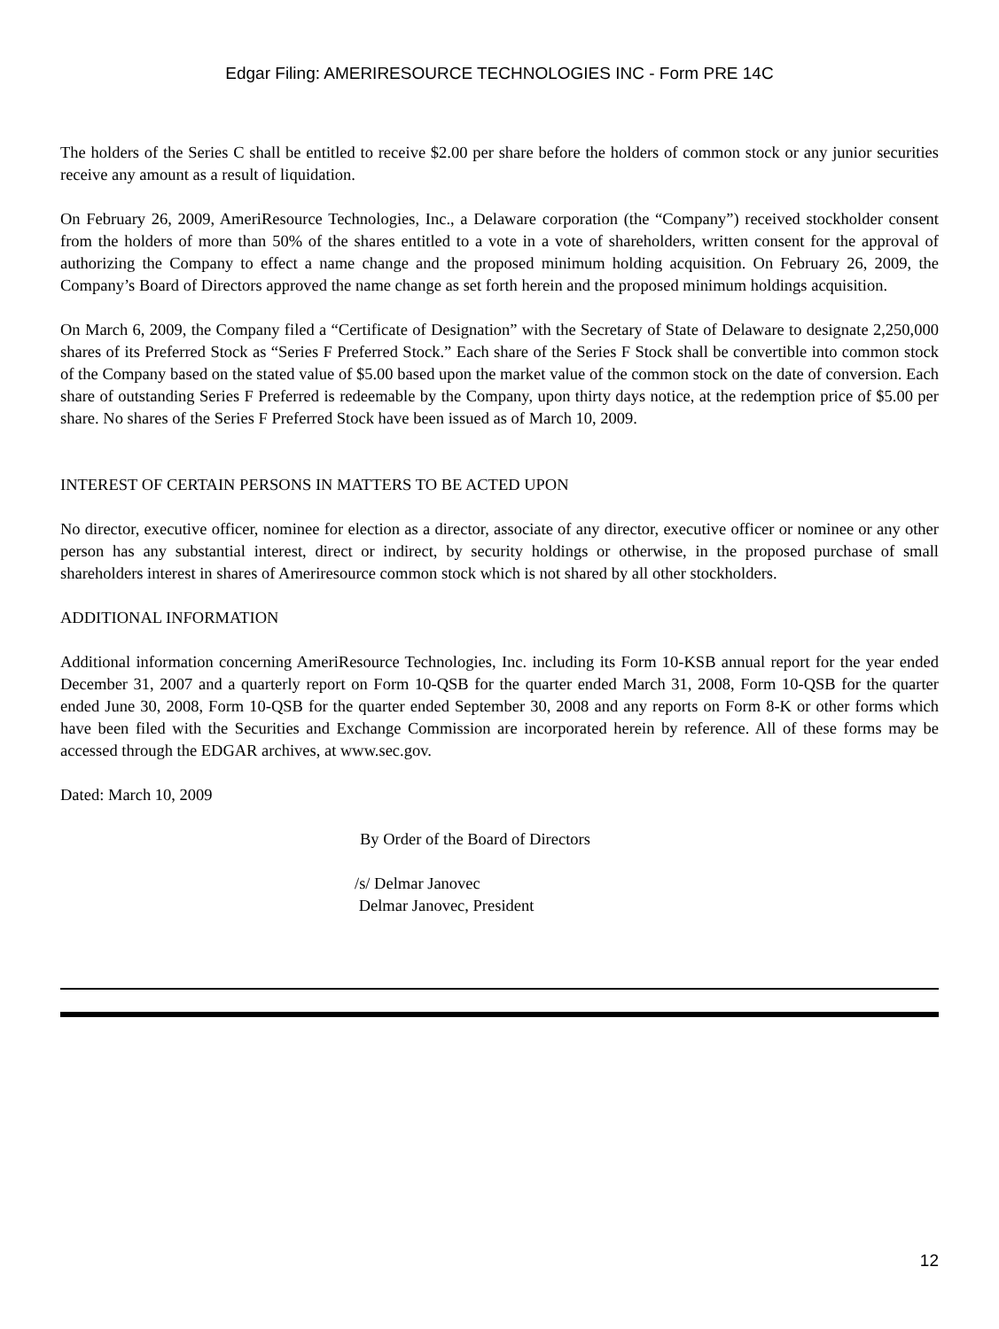Edgar Filing: AMERIRESOURCE TECHNOLOGIES INC - Form PRE 14C
The holders of the Series C shall be entitled to receive $2.00 per share before the holders of common stock or any junior securities receive any amount as a result of liquidation.
On February 26, 2009, AmeriResource Technologies, Inc., a Delaware corporation (the “Company”) received stockholder consent from the holders of more than 50% of the shares entitled to a vote in a vote of shareholders, written consent for the approval of authorizing the Company to effect a name change and the proposed minimum holding acquisition. On February 26, 2009, the Company’s Board of Directors approved the name change as set forth herein and the proposed minimum holdings acquisition.
On March 6, 2009, the Company filed a “Certificate of Designation” with the Secretary of State of Delaware to designate 2,250,000 shares of its Preferred Stock as “Series F Preferred Stock.” Each share of the Series F Stock shall be convertible into common stock of the Company based on the stated value of $5.00 based upon the market value of the common stock on the date of conversion. Each share of outstanding Series F Preferred is redeemable by the Company, upon thirty days notice, at the redemption price of $5.00 per share. No shares of the Series F Preferred Stock have been issued as of March 10, 2009.
INTEREST OF CERTAIN PERSONS IN MATTERS TO BE ACTED UPON
No director, executive officer, nominee for election as a director, associate of any director, executive officer or nominee or any other person has any substantial interest, direct or indirect, by security holdings or otherwise, in the proposed purchase of small shareholders interest in shares of Ameriresource common stock which is not shared by all other stockholders.
ADDITIONAL INFORMATION
Additional information concerning AmeriResource Technologies, Inc. including its Form 10-KSB annual report for the year ended December 31, 2007 and a quarterly report on Form 10-QSB for the quarter ended March 31, 2008, Form 10-QSB for the quarter ended June 30, 2008, Form 10-QSB for the quarter ended September 30, 2008 and any reports on Form 8-K or other forms which have been filed with the Securities and Exchange Commission are incorporated herein by reference. All of these forms may be accessed through the EDGAR archives, at www.sec.gov.
Dated: March 10, 2009
By Order of the Board of Directors
/s/ Delmar Janovec
Delmar Janovec, President
12